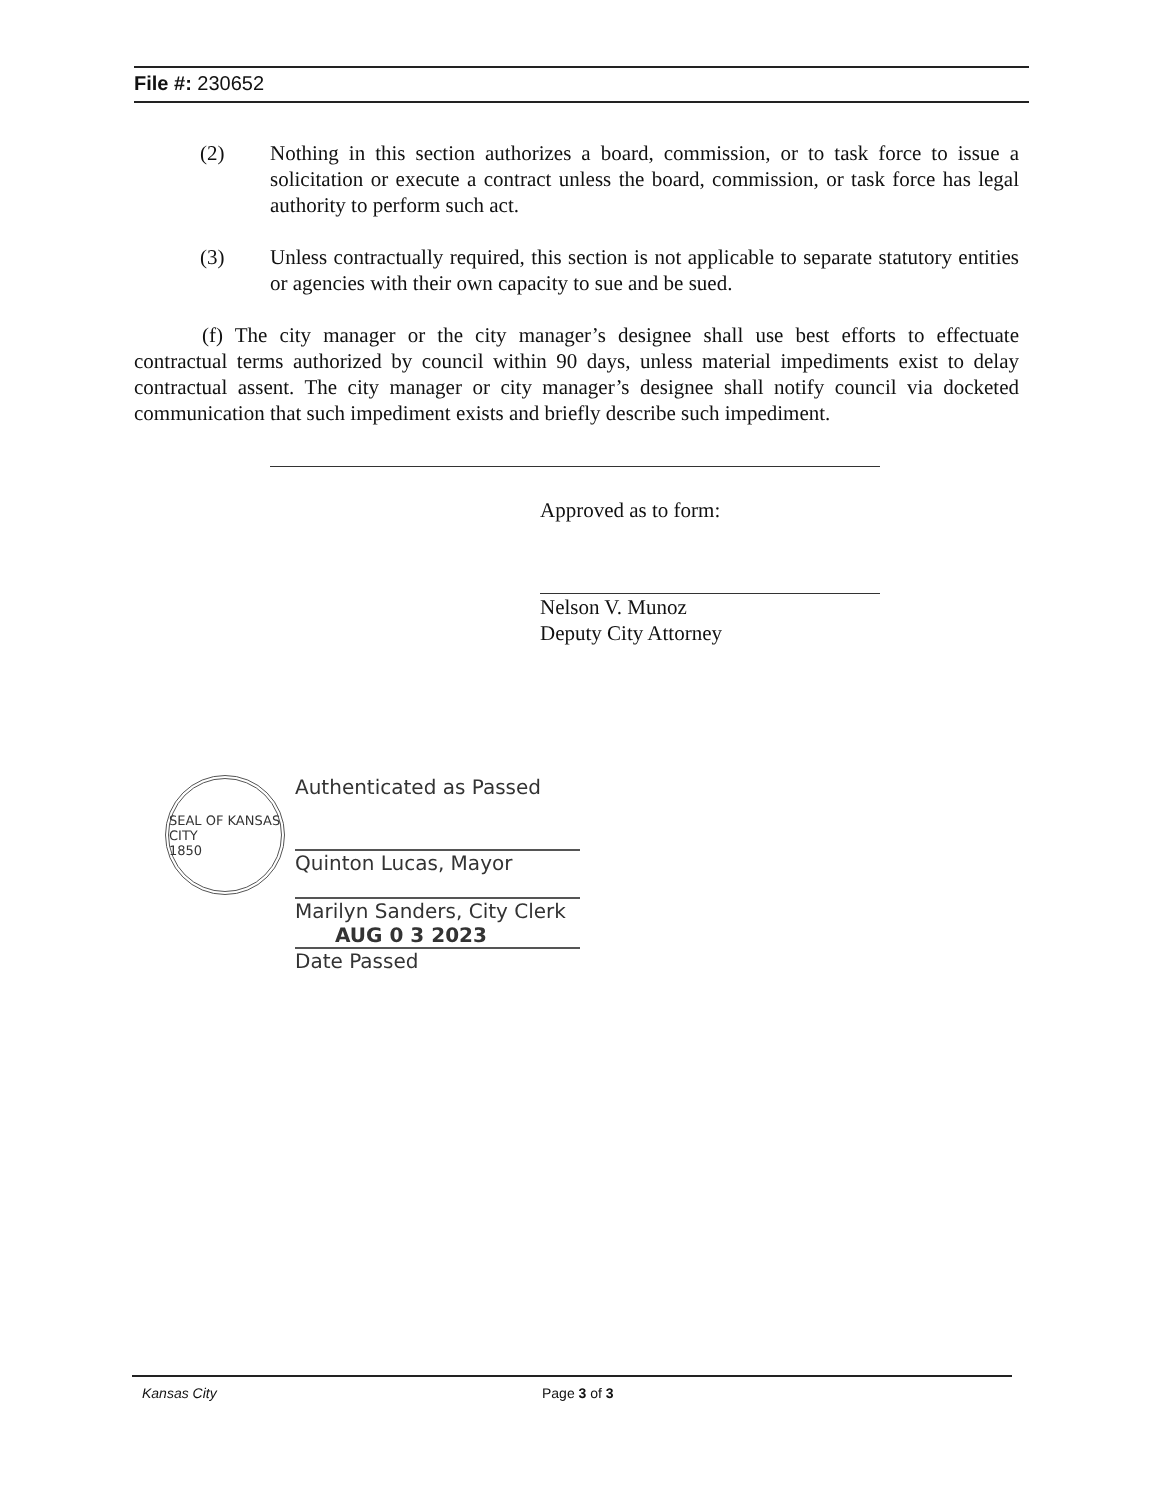File #: 230652
(2) Nothing in this section authorizes a board, commission, or to task force to issue a solicitation or execute a contract unless the board, commission, or task force has legal authority to perform such act.
(3) Unless contractually required, this section is not applicable to separate statutory entities or agencies with their own capacity to sue and be sued.
(f) The city manager or the city manager’s designee shall use best efforts to effectuate contractual terms authorized by council within 90 days, unless material impediments exist to delay contractual assent. The city manager or city manager’s designee shall notify council via docketed communication that such impediment exists and briefly describe such impediment.
Approved as to form:
Nelson V. Munoz
Deputy City Attorney
SEAL OF KANSAS CITY
1850
Authenticated as Passed
Quinton Lucas, Mayor
Marilyn Sanders, City Clerk
AUG 0 3 2023
Date Passed
Kansas City Page 3 of 3